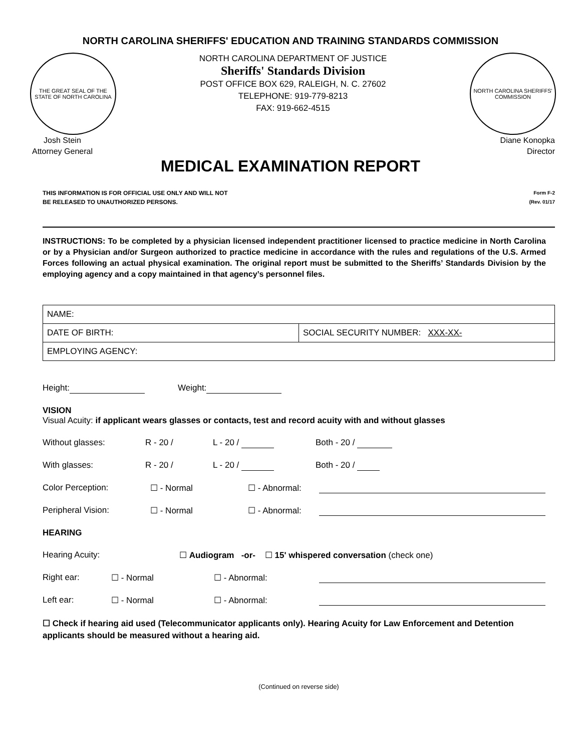NORTH CAROLINA SHERIFFS' EDUCATION AND TRAINING STANDARDS COMMISSION
THE GREAT SEAL OF THE STATE OF NORTH CAROLINA
NORTH CAROLINA DEPARTMENT OF JUSTICE
Sheriffs' Standards Division
POST OFFICE BOX 629, RALEIGH, N. C. 27602
TELEPHONE: 919-779-8213
FAX: 919-662-4515
NORTH CAROLINA SHERIFFS' COMMISSION
Josh Stein
Attorney General
Diane Konopka
Director
MEDICAL EXAMINATION REPORT
THIS INFORMATION IS FOR OFFICIAL USE ONLY AND WILL NOT
BE RELEASED TO UNAUTHORIZED PERSONS.
Form F-2
(Rev. 01/17
INSTRUCTIONS: To be completed by a physician licensed independent practitioner licensed to practice medicine in North Carolina or by a Physician and/or Surgeon authorized to practice medicine in accordance with the rules and regulations of the U.S. Armed Forces following an actual physical examination. The original report must be submitted to the Sheriffs’ Standards Division by the employing agency and a copy maintained in that agency’s personnel files.
| NAME: | |
| DATE OF BIRTH: | SOCIAL SECURITY NUMBER: XXX-XX- |
| EMPLOYING AGENCY: | |
Height: Weight:
VISION
Visual Acuity: if applicant wears glasses or contacts, test and record acuity with and without glasses
Without glasses: R - 20 / L - 20 / Both - 20 /
With glasses: R - 20 / L - 20 / Both - 20 /
Color Perception: ☐ - Normal ☐ - Abnormal:
Peripheral Vision: ☐ - Normal ☐ - Abnormal:
HEARING
Hearing Acuity: ☐ Audiogram -or- ☐ 15' whispered conversation (check one)
Right ear: ☐ - Normal ☐ - Abnormal:
Left ear: ☐ - Normal ☐ - Abnormal:
☐ Check if hearing aid used (Telecommunicator applicants only). Hearing Acuity for Law Enforcement and Detention applicants should be measured without a hearing aid.
(Continued on reverse side)